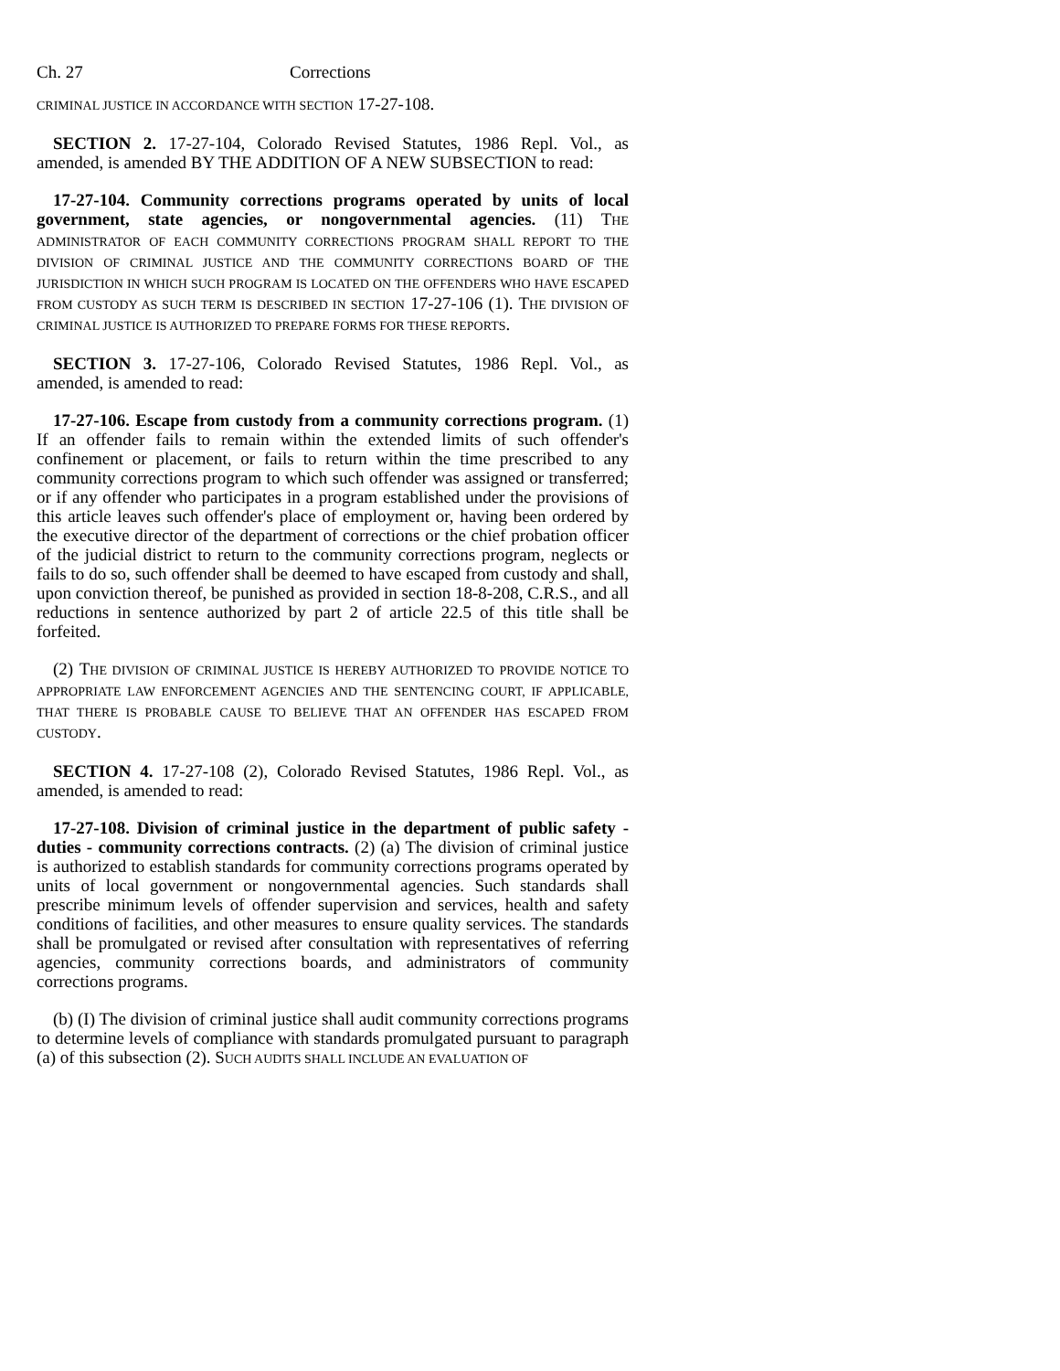Ch. 27 Corrections
CRIMINAL JUSTICE IN ACCORDANCE WITH SECTION 17-27-108.
SECTION 2. 17-27-104, Colorado Revised Statutes, 1986 Repl. Vol., as amended, is amended BY THE ADDITION OF A NEW SUBSECTION to read:
17-27-104. Community corrections programs operated by units of local government, state agencies, or nongovernmental agencies. (11) THE ADMINISTRATOR OF EACH COMMUNITY CORRECTIONS PROGRAM SHALL REPORT TO THE DIVISION OF CRIMINAL JUSTICE AND THE COMMUNITY CORRECTIONS BOARD OF THE JURISDICTION IN WHICH SUCH PROGRAM IS LOCATED ON THE OFFENDERS WHO HAVE ESCAPED FROM CUSTODY AS SUCH TERM IS DESCRIBED IN SECTION 17-27-106 (1). THE DIVISION OF CRIMINAL JUSTICE IS AUTHORIZED TO PREPARE FORMS FOR THESE REPORTS.
SECTION 3. 17-27-106, Colorado Revised Statutes, 1986 Repl. Vol., as amended, is amended to read:
17-27-106. Escape from custody from a community corrections program. (1) If an offender fails to remain within the extended limits of such offender's confinement or placement, or fails to return within the time prescribed to any community corrections program to which such offender was assigned or transferred; or if any offender who participates in a program established under the provisions of this article leaves such offender's place of employment or, having been ordered by the executive director of the department of corrections or the chief probation officer of the judicial district to return to the community corrections program, neglects or fails to do so, such offender shall be deemed to have escaped from custody and shall, upon conviction thereof, be punished as provided in section 18-8-208, C.R.S., and all reductions in sentence authorized by part 2 of article 22.5 of this title shall be forfeited.
(2) THE DIVISION OF CRIMINAL JUSTICE IS HEREBY AUTHORIZED TO PROVIDE NOTICE TO APPROPRIATE LAW ENFORCEMENT AGENCIES AND THE SENTENCING COURT, IF APPLICABLE, THAT THERE IS PROBABLE CAUSE TO BELIEVE THAT AN OFFENDER HAS ESCAPED FROM CUSTODY.
SECTION 4. 17-27-108 (2), Colorado Revised Statutes, 1986 Repl. Vol., as amended, is amended to read:
17-27-108. Division of criminal justice in the department of public safety - duties - community corrections contracts. (2) (a) The division of criminal justice is authorized to establish standards for community corrections programs operated by units of local government or nongovernmental agencies. Such standards shall prescribe minimum levels of offender supervision and services, health and safety conditions of facilities, and other measures to ensure quality services. The standards shall be promulgated or revised after consultation with representatives of referring agencies, community corrections boards, and administrators of community corrections programs.
(b) (I) The division of criminal justice shall audit community corrections programs to determine levels of compliance with standards promulgated pursuant to paragraph (a) of this subsection (2). SUCH AUDITS SHALL INCLUDE AN EVALUATION OF